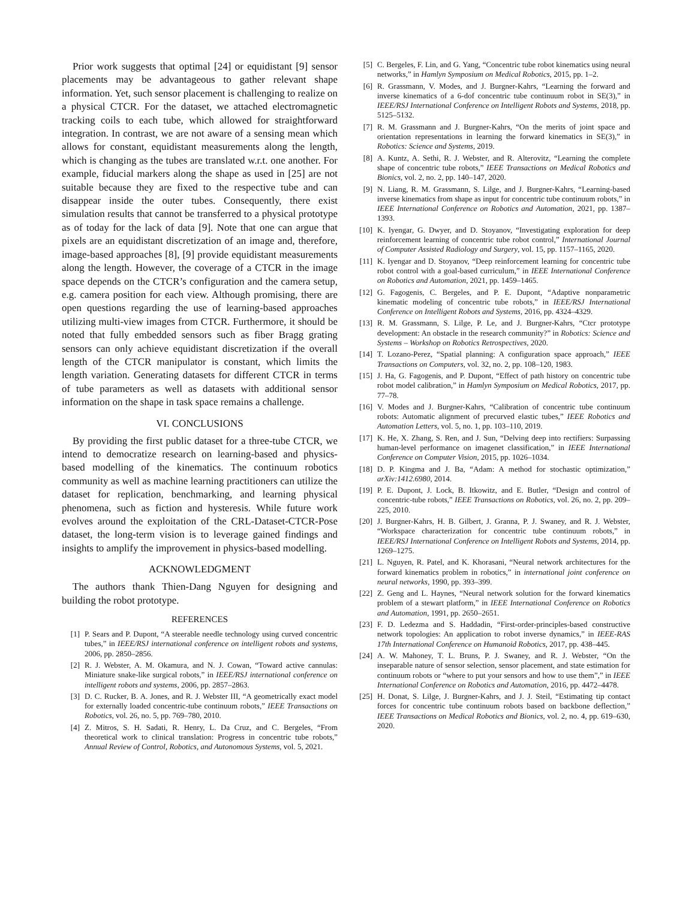Prior work suggests that optimal [24] or equidistant [9] sensor placements may be advantageous to gather relevant shape information. Yet, such sensor placement is challenging to realize on a physical CTCR. For the dataset, we attached electromagnetic tracking coils to each tube, which allowed for straightforward integration. In contrast, we are not aware of a sensing mean which allows for constant, equidistant measurements along the length, which is changing as the tubes are translated w.r.t. one another. For example, fiducial markers along the shape as used in [25] are not suitable because they are fixed to the respective tube and can disappear inside the outer tubes. Consequently, there exist simulation results that cannot be transferred to a physical prototype as of today for the lack of data [9]. Note that one can argue that pixels are an equidistant discretization of an image and, therefore, image-based approaches [8], [9] provide equidistant measurements along the length. However, the coverage of a CTCR in the image space depends on the CTCR’s configuration and the camera setup, e.g. camera position for each view. Although promising, there are open questions regarding the use of learning-based approaches utilizing multi-view images from CTCR. Furthermore, it should be noted that fully embedded sensors such as fiber Bragg grating sensors can only achieve equidistant discretization if the overall length of the CTCR manipulator is constant, which limits the length variation. Generating datasets for different CTCR in terms of tube parameters as well as datasets with additional sensor information on the shape in task space remains a challenge.
VI. CONCLUSIONS
By providing the first public dataset for a three-tube CTCR, we intend to democratize research on learning-based and physics-based modelling of the kinematics. The continuum robotics community as well as machine learning practitioners can utilize the dataset for replication, benchmarking, and learning physical phenomena, such as fiction and hysteresis. While future work evolves around the exploitation of the CRL-Dataset-CTCR-Pose dataset, the long-term vision is to leverage gained findings and insights to amplify the improvement in physics-based modelling.
ACKNOWLEDGMENT
The authors thank Thien-Dang Nguyen for designing and building the robot prototype.
REFERENCES
[1] P. Sears and P. Dupont, “A steerable needle technology using curved concentric tubes,” in IEEE/RSJ international conference on intelligent robots and systems, 2006, pp. 2850–2856.
[2] R. J. Webster, A. M. Okamura, and N. J. Cowan, “Toward active cannulas: Miniature snake-like surgical robots,” in IEEE/RSJ international conference on intelligent robots and systems, 2006, pp. 2857–2863.
[3] D. C. Rucker, B. A. Jones, and R. J. Webster III, “A geometrically exact model for externally loaded concentric-tube continuum robots,” IEEE Transactions on Robotics, vol. 26, no. 5, pp. 769–780, 2010.
[4] Z. Mitros, S. H. Sadati, R. Henry, L. Da Cruz, and C. Bergeles, “From theoretical work to clinical translation: Progress in concentric tube robots,” Annual Review of Control, Robotics, and Autonomous Systems, vol. 5, 2021.
[5] C. Bergeles, F. Lin, and G. Yang, “Concentric tube robot kinematics using neural networks,” in Hamlyn Symposium on Medical Robotics, 2015, pp. 1–2.
[6] R. Grassmann, V. Modes, and J. Burgner-Kahrs, “Learning the forward and inverse kinematics of a 6-dof concentric tube continuum robot in SE(3),” in IEEE/RSJ International Conference on Intelligent Robots and Systems, 2018, pp. 5125–5132.
[7] R. M. Grassmann and J. Burgner-Kahrs, “On the merits of joint space and orientation representations in learning the forward kinematics in SE(3),” in Robotics: Science and Systems, 2019.
[8] A. Kuntz, A. Sethi, R. J. Webster, and R. Alterovitz, “Learning the complete shape of concentric tube robots,” IEEE Transactions on Medical Robotics and Bionics, vol. 2, no. 2, pp. 140–147, 2020.
[9] N. Liang, R. M. Grassmann, S. Lilge, and J. Burgner-Kahrs, “Learning-based inverse kinematics from shape as input for concentric tube continuum robots,” in IEEE International Conference on Robotics and Automation, 2021, pp. 1387–1393.
[10] K. Iyengar, G. Dwyer, and D. Stoyanov, “Investigating exploration for deep reinforcement learning of concentric tube robot control,” International Journal of Computer Assisted Radiology and Surgery, vol. 15, pp. 1157–1165, 2020.
[11] K. Iyengar and D. Stoyanov, “Deep reinforcement learning for concentric tube robot control with a goal-based curriculum,” in IEEE International Conference on Robotics and Automation, 2021, pp. 1459–1465.
[12] G. Fagogenis, C. Bergeles, and P. E. Dupont, “Adaptive nonparametric kinematic modeling of concentric tube robots,” in IEEE/RSJ International Conference on Intelligent Robots and Systems, 2016, pp. 4324–4329.
[13] R. M. Grassmann, S. Lilge, P. Le, and J. Burgner-Kahrs, “Ctcr prototype development: An obstacle in the research community?” in Robotics: Science and Systems – Workshop on Robotics Retrospectives, 2020.
[14] T. Lozano-Perez, “Spatial planning: A configuration space approach,” IEEE Transactions on Computers, vol. 32, no. 2, pp. 108–120, 1983.
[15] J. Ha, G. Fagogenis, and P. Dupont, “Effect of path history on concentric tube robot model calibration,” in Hamlyn Symposium on Medical Robotics, 2017, pp. 77–78.
[16] V. Modes and J. Burgner-Kahrs, “Calibration of concentric tube continuum robots: Automatic alignment of precurved elastic tubes,” IEEE Robotics and Automation Letters, vol. 5, no. 1, pp. 103–110, 2019.
[17] K. He, X. Zhang, S. Ren, and J. Sun, “Delving deep into rectifiers: Surpassing human-level performance on imagenet classification,” in IEEE International Conference on Computer Vision, 2015, pp. 1026–1034.
[18] D. P. Kingma and J. Ba, “Adam: A method for stochastic optimization,” arXiv:1412.6980, 2014.
[19] P. E. Dupont, J. Lock, B. Itkowitz, and E. Butler, “Design and control of concentric-tube robots,” IEEE Transactions on Robotics, vol. 26, no. 2, pp. 209–225, 2010.
[20] J. Burgner-Kahrs, H. B. Gilbert, J. Granna, P. J. Swaney, and R. J. Webster, “Workspace characterization for concentric tube continuum robots,” in IEEE/RSJ International Conference on Intelligent Robots and Systems, 2014, pp. 1269–1275.
[21] L. Nguyen, R. Patel, and K. Khorasani, “Neural network architectures for the forward kinematics problem in robotics,” in international joint conference on neural networks, 1990, pp. 393–399.
[22] Z. Geng and L. Haynes, “Neural network solution for the forward kinematics problem of a stewart platform,” in IEEE International Conference on Robotics and Automation, 1991, pp. 2650–2651.
[23] F. D. Ledezma and S. Haddadin, “First-order-principles-based constructive network topologies: An application to robot inverse dynamics,” in IEEE-RAS 17th International Conference on Humanoid Robotics, 2017, pp. 438–445.
[24] A. W. Mahoney, T. L. Bruns, P. J. Swaney, and R. J. Webster, “On the inseparable nature of sensor selection, sensor placement, and state estimation for continuum robots or “where to put your sensors and how to use them”,” in IEEE International Conference on Robotics and Automation, 2016, pp. 4472–4478.
[25] H. Donat, S. Lilge, J. Burgner-Kahrs, and J. J. Steil, “Estimating tip contact forces for concentric tube continuum robots based on backbone deflection,” IEEE Transactions on Medical Robotics and Bionics, vol. 2, no. 4, pp. 619–630, 2020.